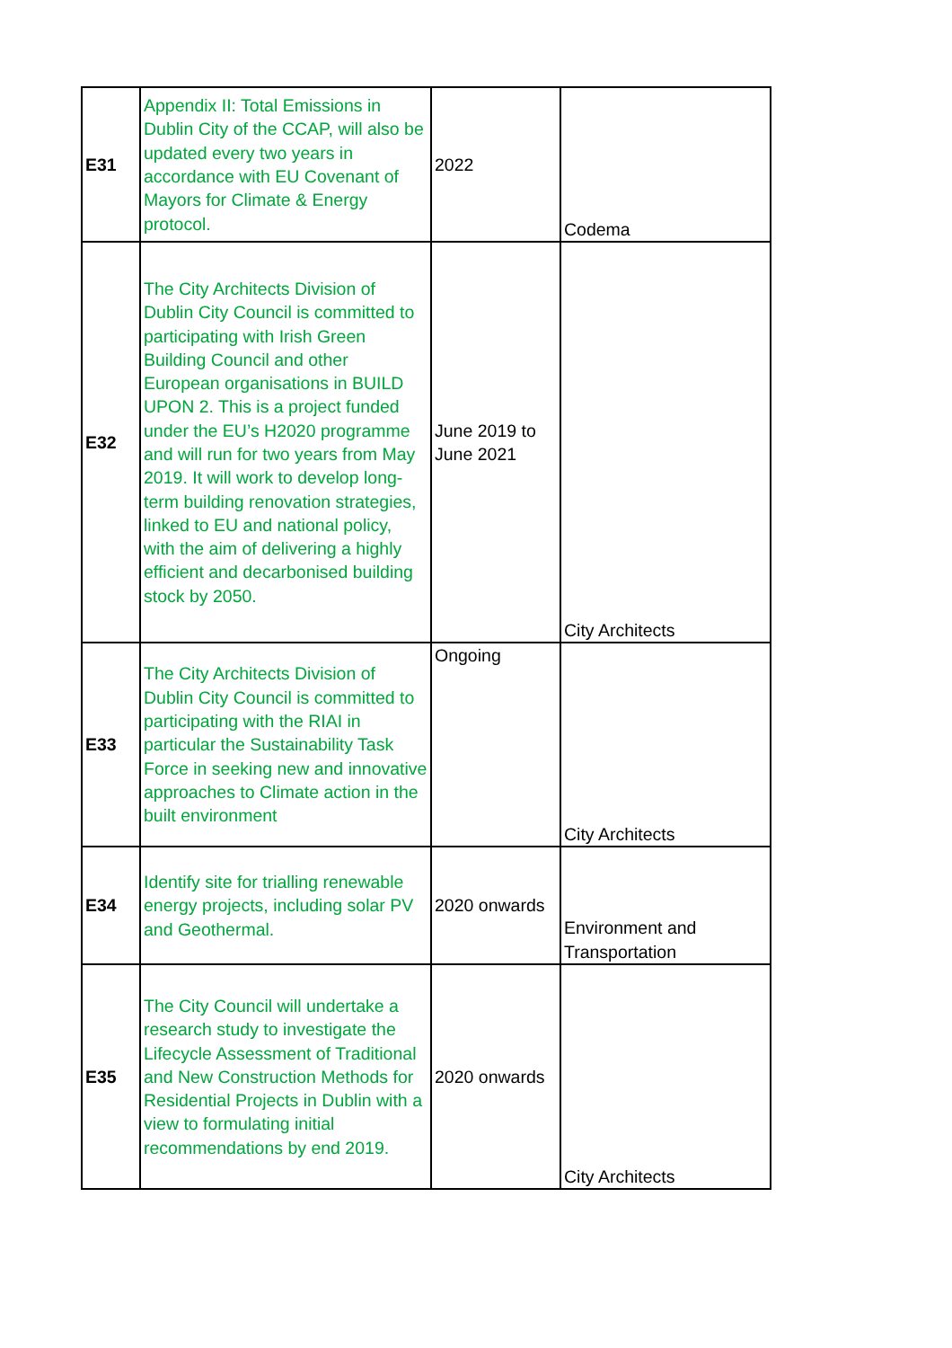| E31 | Appendix II: Total Emissions in Dublin City of the CCAP, will also be updated every two years in accordance with EU Covenant of Mayors for Climate & Energy protocol. | 2022 | Codema |
| E32 | The City Architects Division of Dublin City Council is committed to participating with Irish Green Building Council and other European organisations in BUILD UPON 2. This is a project funded under the EU’s H2020 programme and will run for two years from May 2019. It will work to develop long-term building renovation strategies, linked to EU and national policy, with the aim of delivering a highly efficient and decarbonised building stock by 2050. | June 2019 to June 2021 | City Architects |
| E33 | The City Architects Division of Dublin City Council is committed to participating with the RIAI in particular the Sustainability Task Force in seeking new and innovative approaches to Climate action in the built environment | Ongoing | City Architects |
| E34 | Identify site for trialling renewable energy projects, including solar PV and Geothermal. | 2020 onwards | Environment and Transportation |
| E35 | The City Council will undertake a research study to investigate the Lifecycle Assessment of Traditional and New Construction Methods for Residential Projects in Dublin with a view to formulating initial recommendations by end 2019. | 2020 onwards | City Architects |